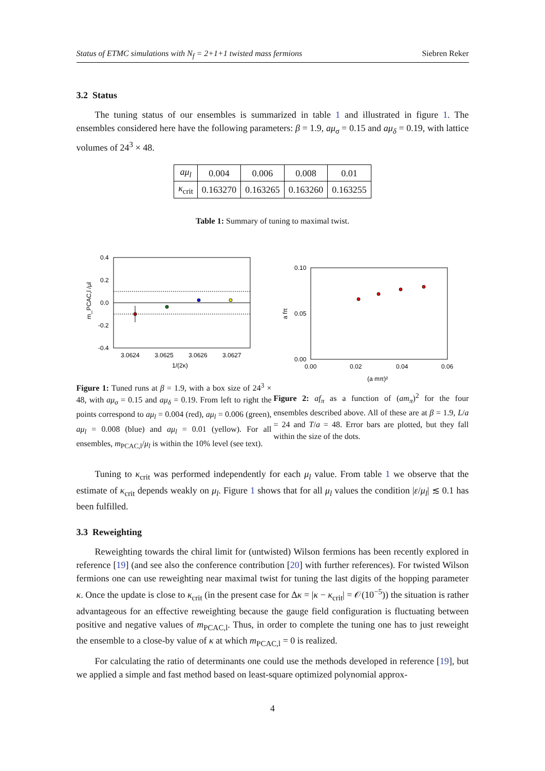Status of ETMC simulations with N<sub>f</sub> = 2+1+1 twisted mass fermions Siebren Reker
3.2 Status
The tuning status of our ensembles is summarized in table 1 and illustrated in figure 1. The ensembles considered here have the following parameters: β = 1.9, aμ<sub>σ</sub> = 0.15 and aμ<sub>δ</sub> = 0.19, with lattice volumes of 24<sup>3</sup> × 48.
| aμ<sub>l</sub> | 0.004 | 0.006 | 0.008 | 0.01 |
| κ<sub>crit</sub> | 0.163270 | 0.163265 | 0.163260 | 0.163255 |
Table 1: Summary of tuning to maximal twist.
0.4
0.2
0.0
-0.2
-0.4
3.0624
3.0625
3.0626
3.0627
1/(2κ)
m_PCAC,l /μl
Figure 1: Tuned runs at β = 1.9, with a box size of 24<sup>3</sup> × 48, with aμ<sub>σ</sub> = 0.15 and aμ<sub>δ</sub> = 0.19. From left to right the points correspond to aμ<sub>l</sub> = 0.004 (red), aμ<sub>l</sub> = 0.006 (green), aμ<sub>l</sub> = 0.008 (blue) and aμ<sub>l</sub> = 0.01 (yellow). For all ensembles, m<sub>PCAC,l</sub>/μ<sub>l</sub> is within the 10% level (see text).
0.10
0.05
0.00
0.00
0.02
0.04
0.06
(a mπ)²
a fπ
Figure 2: af<sub>π</sub> as a function of (am<sub>π</sub>)<sup>2</sup> for the four ensembles described above. All of these are at β = 1.9, L/a = 24 and T/a = 48. Error bars are plotted, but they fall within the size of the dots.
Tuning to κ<sub>crit</sub> was performed independently for each μ<sub>l</sub> value. From table 1 we observe that the estimate of κ<sub>crit</sub> depends weakly on μ<sub>l</sub>. Figure 1 shows that for all μ<sub>l</sub> values the condition |ε/μ<sub>l</sub>| ≲ 0.1 has been fulfilled.
3.3 Reweighting
Reweighting towards the chiral limit for (untwisted) Wilson fermions has been recently explored in reference [19] (and see also the conference contribution [20] with further references). For twisted Wilson fermions one can use reweighting near maximal twist for tuning the last digits of the hopping parameter κ. Once the update is close to κ<sub>crit</sub> (in the present case for Δκ = |κ − κ<sub>crit</sub>| = 𝒪(10<sup>−5</sup>)) the situation is rather advantageous for an effective reweighting because the gauge field configuration is fluctuating between positive and negative values of m<sub>PCAC,l</sub>. Thus, in order to complete the tuning one has to just reweight the ensemble to a close-by value of κ at which m<sub>PCAC,l</sub> = 0 is realized.
For calculating the ratio of determinants one could use the methods developed in reference [19], but we applied a simple and fast method based on least-square optimized polynomial approx-
4